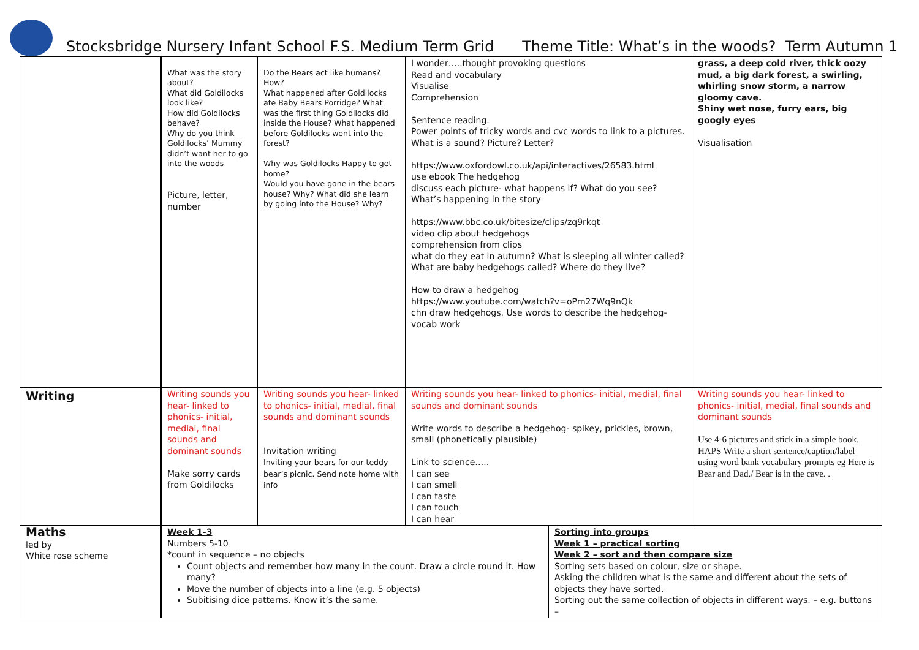Stocksbridge Nursery Infant School F.S. Medium Term Grid Theme Title: What’s in the woods? Term Autumn 1
| | What was the story about? What did Goldilocks look like? How did Goldilocks behave? Why do you think Goldilocks’ Mummy didn’t want her to go into the woods Picture, letter, number | Do the Bears act like humans? How? What happened after Goldilocks ate Baby Bears Porridge? What was the first thing Goldilocks did inside the House? What happened before Goldilocks went into the forest? Why was Goldilocks Happy to get home? Would you have gone in the bears house? Why? What did she learn by going into the House? Why? | I wonder…..thought provoking questions Read and vocabulary Visualise Comprehension Sentence reading. Power points of tricky words and cvc words to link to a pictures. What is a sound? Picture? Letter? https://www.oxfordowl.co.uk/api/interactives/26583.html use ebook The hedgehog discuss each picture- what happens if? What do you see? What’s happening in the story https://www.bbc.co.uk/bitesize/clips/zq9rkqt video clip about hedgehogs comprehension from clips what do they eat in autumn? What is sleeping all winter called? What are baby hedgehogs called? Where do they live? How to draw a hedgehog https://www.youtube.com/watch?v=oPm27Wq9nQk chn draw hedgehogs. Use words to describe the hedgehog- vocab work | | grass, a deep cold river, thick oozy mud, a big dark forest, a swirling, whirling snow storm, a narrow gloomy cave. Shiny wet nose, furry ears, big googly eyes Visualisation |
| Writing | Writing sounds you hear- linked to phonics- initial, medial, final sounds and dominant sounds Make sorry cards from Goldilocks | Writing sounds you hear- linked to phonics- initial, medial, final sounds and dominant sounds Invitation writing Inviting your bears for our teddy bear’s picnic. Send note home with info | Writing sounds you hear- linked to phonics- initial, medial, final sounds and dominant sounds Write words to describe a hedgehog- spikey, prickles, brown, small (phonetically plausible) Link to science….. I can see I can smell I can taste I can touch I can hear | | Writing sounds you hear- linked to phonics- initial, medial, final sounds and dominant sounds Use 4-6 pictures and stick in a simple book. HAPS Write a short sentence/caption/label using word bank vocabulary prompts eg Here is Bear and Dad./ Bear is in the cave. . |
| Maths led by White rose scheme | Week 1-3 Numbers 5-10 *count in sequence – no objects Count objects and remember how many in the count. Draw a circle round it. How many? Move the number of objects into a line (e.g. 5 objects) Subitising dice patterns. Know it’s the same. | | | Sorting into groups Week 1 – practical sorting Week 2 – sort and then compare size Sorting sets based on colour, size or shape. Asking the children what is the same and different about the sets of objects they have sorted. Sorting out the same collection of objects in different ways. – e.g. buttons – | |